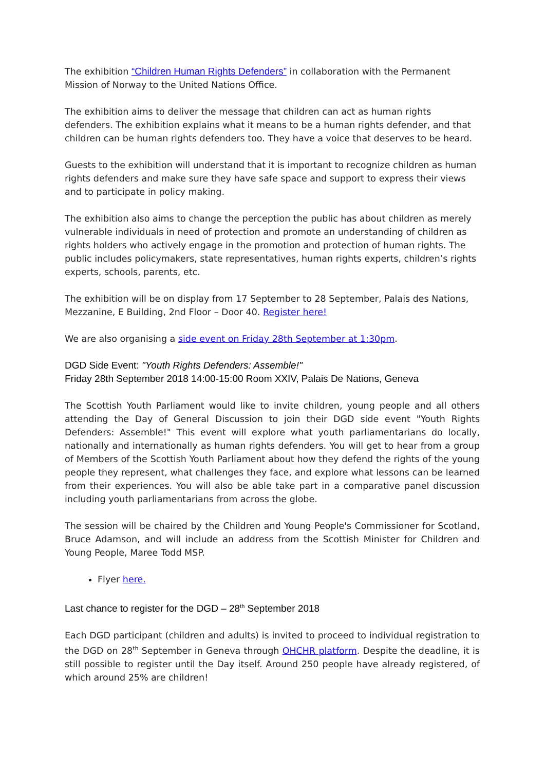The exhibition “Children Human Rights Defenders” in collaboration with the Permanent Mission of Norway to the United Nations Office.
The exhibition aims to deliver the message that children can act as human rights defenders. The exhibition explains what it means to be a human rights defender, and that children can be human rights defenders too. They have a voice that deserves to be heard.
Guests to the exhibition will understand that it is important to recognize children as human rights defenders and make sure they have safe space and support to express their views and to participate in policy making.
The exhibition also aims to change the perception the public has about children as merely vulnerable individuals in need of protection and promote an understanding of children as rights holders who actively engage in the promotion and protection of human rights. The public includes policymakers, state representatives, human rights experts, children’s rights experts, schools, parents, etc.
The exhibition will be on display from 17 September to 28 September, Palais des Nations, Mezzanine, E Building, 2nd Floor – Door 40. Register here!
We are also organising a side event on Friday 28th September at 1:30pm.
DGD Side Event: "Youth Rights Defenders: Assemble!"
Friday 28th September 2018 14:00-15:00 Room XXIV, Palais De Nations, Geneva
The Scottish Youth Parliament would like to invite children, young people and all others attending the Day of General Discussion to join their DGD side event "Youth Rights Defenders: Assemble!" This event will explore what youth parliamentarians do locally, nationally and internationally as human rights defenders. You will get to hear from a group of Members of the Scottish Youth Parliament about how they defend the rights of the young people they represent, what challenges they face, and explore what lessons can be learned from their experiences. You will also be able take part in a comparative panel discussion including youth parliamentarians from across the globe.
The session will be chaired by the Children and Young People's Commissioner for Scotland, Bruce Adamson, and will include an address from the Scottish Minister for Children and Young People, Maree Todd MSP.
Flyer here.
Last chance to register for the DGD – 28<sup>th</sup> September 2018
Each DGD participant (children and adults) is invited to proceed to individual registration to the DGD on 28<sup>th</sup> September in Geneva through OHCHR platform. Despite the deadline, it is still possible to register until the Day itself. Around 250 people have already registered, of which around 25% are children!